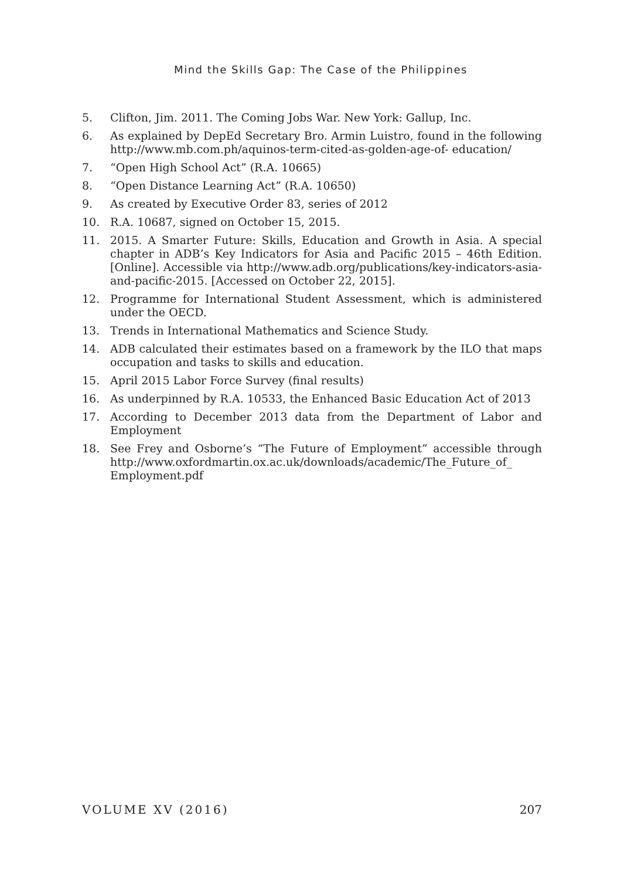Mind the Skills Gap: The Case of the Philippines
5. Clifton, Jim. 2011. The Coming Jobs War. New York: Gallup, Inc.
6. As explained by DepEd Secretary Bro. Armin Luistro, found in the following http://www.mb.com.ph/aquinos-term-cited-as-golden-age-of- education/
7. “Open High School Act” (R.A. 10665)
8. “Open Distance Learning Act” (R.A. 10650)
9. As created by Executive Order 83, series of 2012
10. R.A. 10687, signed on October 15, 2015.
11. 2015. A Smarter Future: Skills, Education and Growth in Asia. A special chapter in ADB’s Key Indicators for Asia and Pacific 2015 – 46th Edition. [Online]. Accessible via http://www.adb.org/publications/key-indicators-asia-and-pacific-2015. [Accessed on October 22, 2015].
12. Programme for International Student Assessment, which is administered under the OECD.
13. Trends in International Mathematics and Science Study.
14. ADB calculated their estimates based on a framework by the ILO that maps occupation and tasks to skills and education.
15. April 2015 Labor Force Survey (final results)
16. As underpinned by R.A. 10533, the Enhanced Basic Education Act of 2013
17. According to December 2013 data from the Department of Labor and Employment
18. See Frey and Osborne’s “The Future of Employment” accessible through http://www.oxfordmartin.ox.ac.uk/downloads/academic/The_Future_of_ Employment.pdf
VOLUME XV (2016) 207